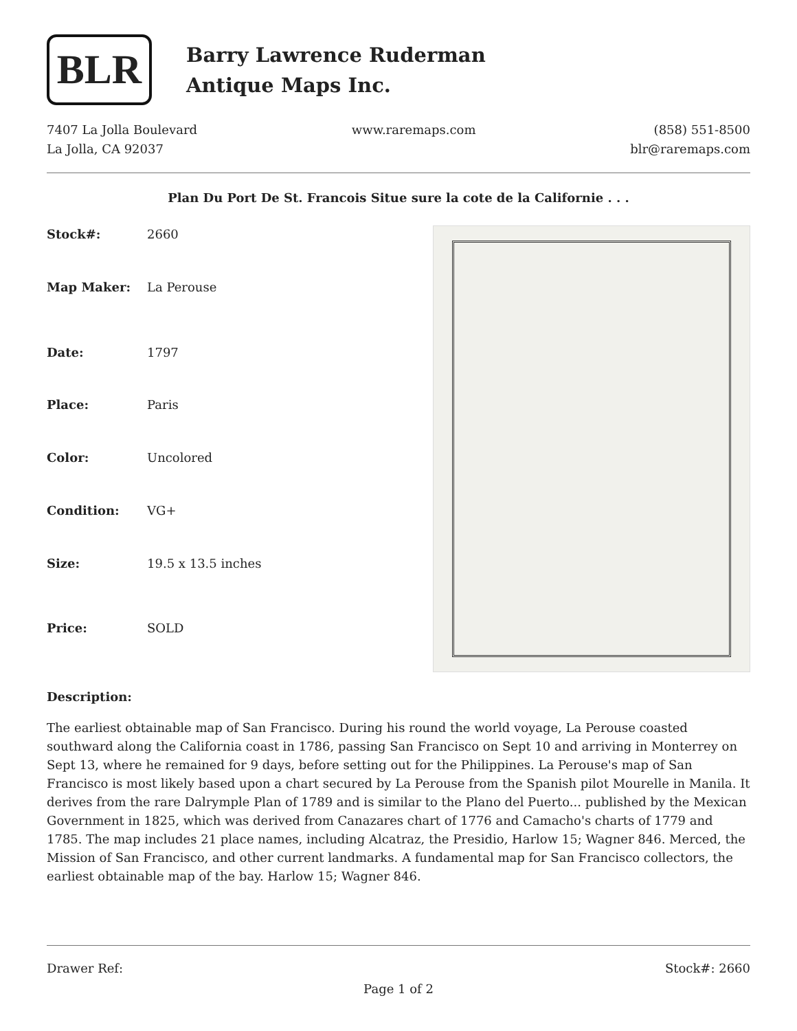BLR
Barry Lawrence Ruderman
Antique Maps Inc.
7407 La Jolla Boulevard
La Jolla, CA 92037
www.raremaps.com (858) 551-8500
blr@raremaps.com
Plan Du Port De St. Francois Situe sure la cote de la Californie . . .
| Stock#: | 2660 |
| Map Maker: | La Perouse |
| Date: | 1797 |
| Place: | Paris |
| Color: | Uncolored |
| Condition: | VG+ |
| Size: | 19.5 x 13.5 inches |
| Price: | SOLD |
Description:
The earliest obtainable map of San Francisco. During his round the world voyage, La Perouse coasted southward along the California coast in 1786, passing San Francisco on Sept 10 and arriving in Monterrey on Sept 13, where he remained for 9 days, before setting out for the Philippines. La Perouse's map of San Francisco is most likely based upon a chart secured by La Perouse from the Spanish pilot Mourelle in Manila. It derives from the rare Dalrymple Plan of 1789 and is similar to the Plano del Puerto... published by the Mexican Government in 1825, which was derived from Canazares chart of 1776 and Camacho's charts of 1779 and 1785. The map includes 21 place names, including Alcatraz, the Presidio, Harlow 15; Wagner 846. Merced, the Mission of San Francisco, and other current landmarks. A fundamental map for San Francisco collectors, the earliest obtainable map of the bay. Harlow 15; Wagner 846.
Drawer Ref: Stock#: 2660
Page 1 of 2